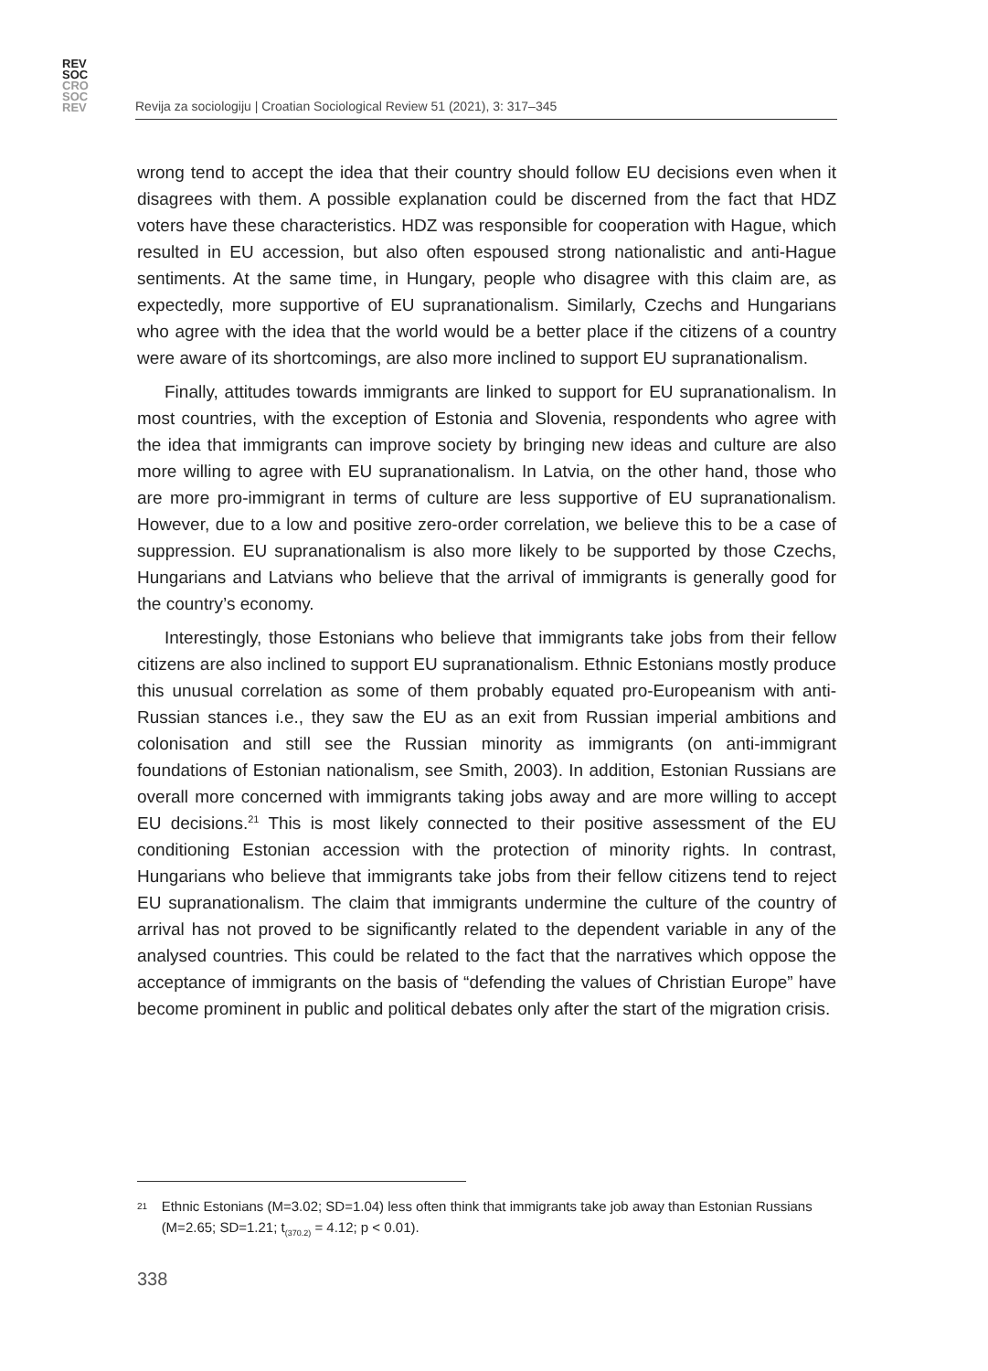REV
SOC
CRO
SOC
REV
Revija za sociologiju | Croatian Sociological Review 51 (2021), 3: 317–345
wrong tend to accept the idea that their country should follow EU decisions even when it disagrees with them. A possible explanation could be discerned from the fact that HDZ voters have these characteristics. HDZ was responsible for cooperation with Hague, which resulted in EU accession, but also often espoused strong nationalistic and anti-Hague sentiments. At the same time, in Hungary, people who disagree with this claim are, as expectedly, more supportive of EU supranationalism. Similarly, Czechs and Hungarians who agree with the idea that the world would be a better place if the citizens of a country were aware of its shortcomings, are also more inclined to support EU supranationalism.
Finally, attitudes towards immigrants are linked to support for EU supranationalism. In most countries, with the exception of Estonia and Slovenia, respondents who agree with the idea that immigrants can improve society by bringing new ideas and culture are also more willing to agree with EU supranationalism. In Latvia, on the other hand, those who are more pro-immigrant in terms of culture are less supportive of EU supranationalism. However, due to a low and positive zero-order correlation, we believe this to be a case of suppression. EU supranationalism is also more likely to be supported by those Czechs, Hungarians and Latvians who believe that the arrival of immigrants is generally good for the country’s economy.
Interestingly, those Estonians who believe that immigrants take jobs from their fellow citizens are also inclined to support EU supranationalism. Ethnic Estonians mostly produce this unusual correlation as some of them probably equated pro-Europeanism with anti-Russian stances i.e., they saw the EU as an exit from Russian imperial ambitions and colonisation and still see the Russian minority as immigrants (on anti-immigrant foundations of Estonian nationalism, see Smith, 2003). In addition, Estonian Russians are overall more concerned with immigrants taking jobs away and are more willing to accept EU decisions.<sup>21</sup> This is most likely connected to their positive assessment of the EU conditioning Estonian accession with the protection of minority rights. In contrast, Hungarians who believe that immigrants take jobs from their fellow citizens tend to reject EU supranationalism. The claim that immigrants undermine the culture of the country of arrival has not proved to be significantly related to the dependent variable in any of the analysed countries. This could be related to the fact that the narratives which oppose the acceptance of immigrants on the basis of “defending the values of Christian Europe” have become prominent in public and political debates only after the start of the migration crisis.
21 Ethnic Estonians (M=3.02; SD=1.04) less often think that immigrants take job away than Estonian Russians (M=2.65; SD=1.21; t<sub>(370.2)</sub> = 4.12; p < 0.01).
338